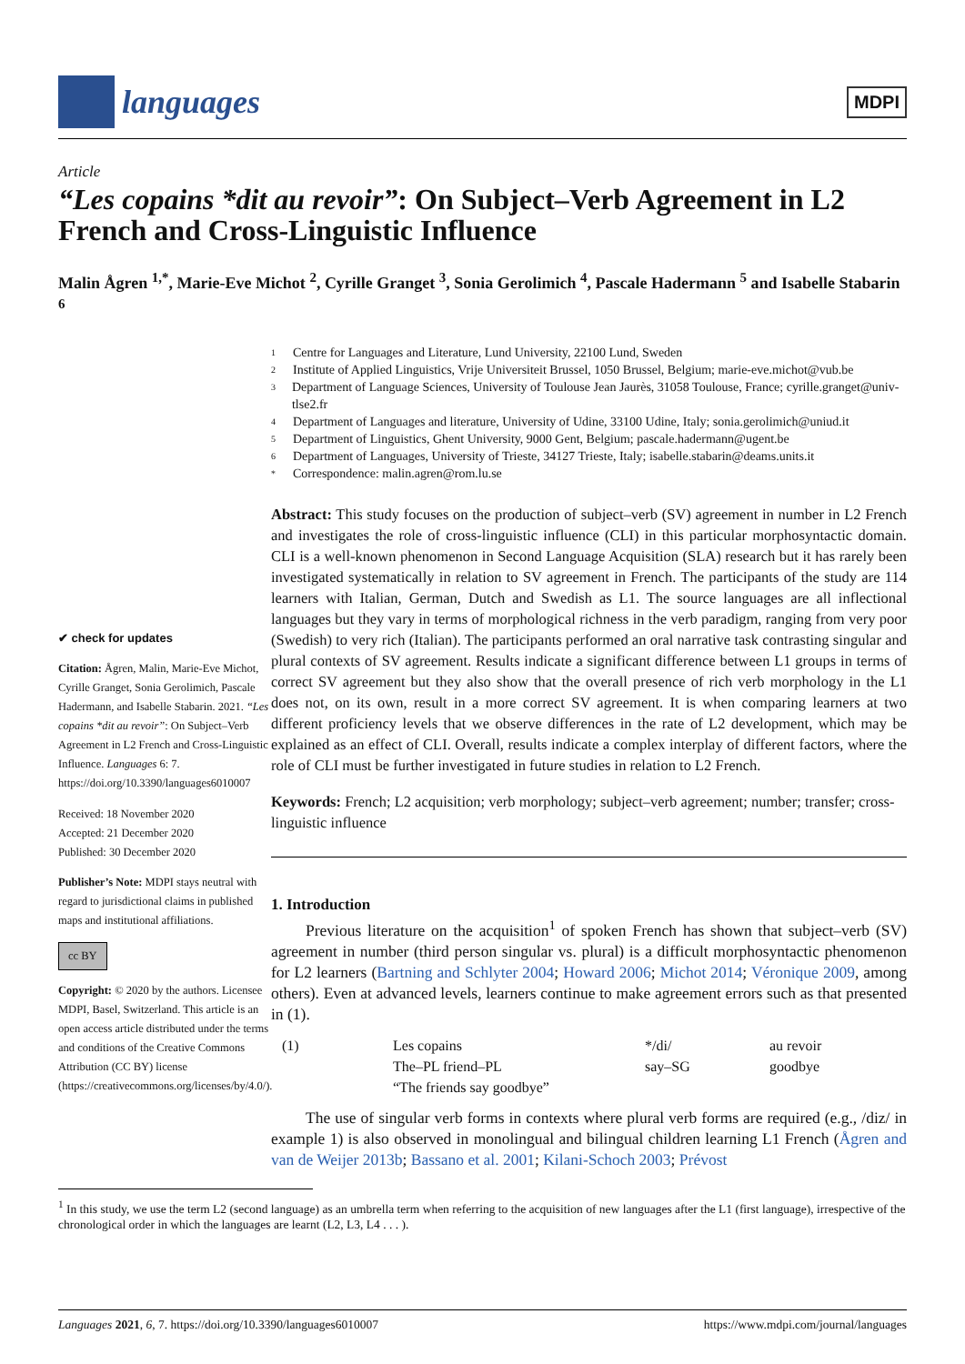languages
MDPI
Article
“Les copains *dit au revoir”: On Subject–Verb Agreement in L2 French and Cross-Linguistic Influence
Malin Ågren <sup>1,*</sup>, Marie-Eve Michot <sup>2</sup>, Cyrille Granget <sup>3</sup>, Sonia Gerolimich <sup>4</sup>, Pascale Hadermann <sup>5</sup> and Isabelle Stabarin <sup>6</sup>
✔ check for updates
Citation: Ågren, Malin, Marie-Eve Michot, Cyrille Granget, Sonia Gerolimich, Pascale Hadermann, and Isabelle Stabarin. 2021. “Les copains *dit au revoir”: On Subject–Verb Agreement in L2 French and Cross-Linguistic Influence. Languages 6: 7. https://doi.org/10.3390/languages6010007
Received: 18 November 2020
Accepted: 21 December 2020
Published: 30 December 2020
Publisher’s Note: MDPI stays neutral with regard to jurisdictional claims in published maps and institutional affiliations.
cc BY
Copyright: © 2020 by the authors. Licensee MDPI, Basel, Switzerland. This article is an open access article distributed under the terms and conditions of the Creative Commons Attribution (CC BY) license (https://creativecommons.org/licenses/by/4.0/).
1 Centre for Languages and Literature, Lund University, 22100 Lund, Sweden
2 Institute of Applied Linguistics, Vrije Universiteit Brussel, 1050 Brussel, Belgium; marie-eve.michot@vub.be
3 Department of Language Sciences, University of Toulouse Jean Jaurès, 31058 Toulouse, France; cyrille.granget@univ-tlse2.fr
4 Department of Languages and literature, University of Udine, 33100 Udine, Italy; sonia.gerolimich@uniud.it
5 Department of Linguistics, Ghent University, 9000 Gent, Belgium; pascale.hadermann@ugent.be
6 Department of Languages, University of Trieste, 34127 Trieste, Italy; isabelle.stabarin@deams.units.it
* Correspondence: malin.agren@rom.lu.se
Abstract: This study focuses on the production of subject–verb (SV) agreement in number in L2 French and investigates the role of cross-linguistic influence (CLI) in this particular morphosyntactic domain. CLI is a well-known phenomenon in Second Language Acquisition (SLA) research but it has rarely been investigated systematically in relation to SV agreement in French. The participants of the study are 114 learners with Italian, German, Dutch and Swedish as L1. The source languages are all inflectional languages but they vary in terms of morphological richness in the verb paradigm, ranging from very poor (Swedish) to very rich (Italian). The participants performed an oral narrative task contrasting singular and plural contexts of SV agreement. Results indicate a significant difference between L1 groups in terms of correct SV agreement but they also show that the overall presence of rich verb morphology in the L1 does not, on its own, result in a more correct SV agreement. It is when comparing learners at two different proficiency levels that we observe differences in the rate of L2 development, which may be explained as an effect of CLI. Overall, results indicate a complex interplay of different factors, where the role of CLI must be further investigated in future studies in relation to L2 French.
Keywords: French; L2 acquisition; verb morphology; subject–verb agreement; number; transfer; cross-linguistic influence
1. Introduction
Previous literature on the acquisition<sup>1</sup> of spoken French has shown that subject–verb (SV) agreement in number (third person singular vs. plural) is a difficult morphosyntactic phenomenon for L2 learners (Bartning and Schlyter 2004; Howard 2006; Michot 2014; Véronique 2009, among others). Even at advanced levels, learners continue to make agreement errors such as that presented in (1).
| (1) | Les copains | */di/ | au revoir |
| | The–PL friend–PL | say–SG | goodbye |
| | “The friends say goodbye” | | |
The use of singular verb forms in contexts where plural verb forms are required (e.g., /diz/ in example 1) is also observed in monolingual and bilingual children learning L1 French (Ågren and van de Weijer 2013b; Bassano et al. 2001; Kilani-Schoch 2003; Prévost
<sup>1</sup> In this study, we use the term L2 (second language) as an umbrella term when referring to the acquisition of new languages after the L1 (first language), irrespective of the chronological order in which the languages are learnt (L2, L3, L4 . . . ).
Languages 2021, 6, 7. https://doi.org/10.3390/languages6010007 https://www.mdpi.com/journal/languages